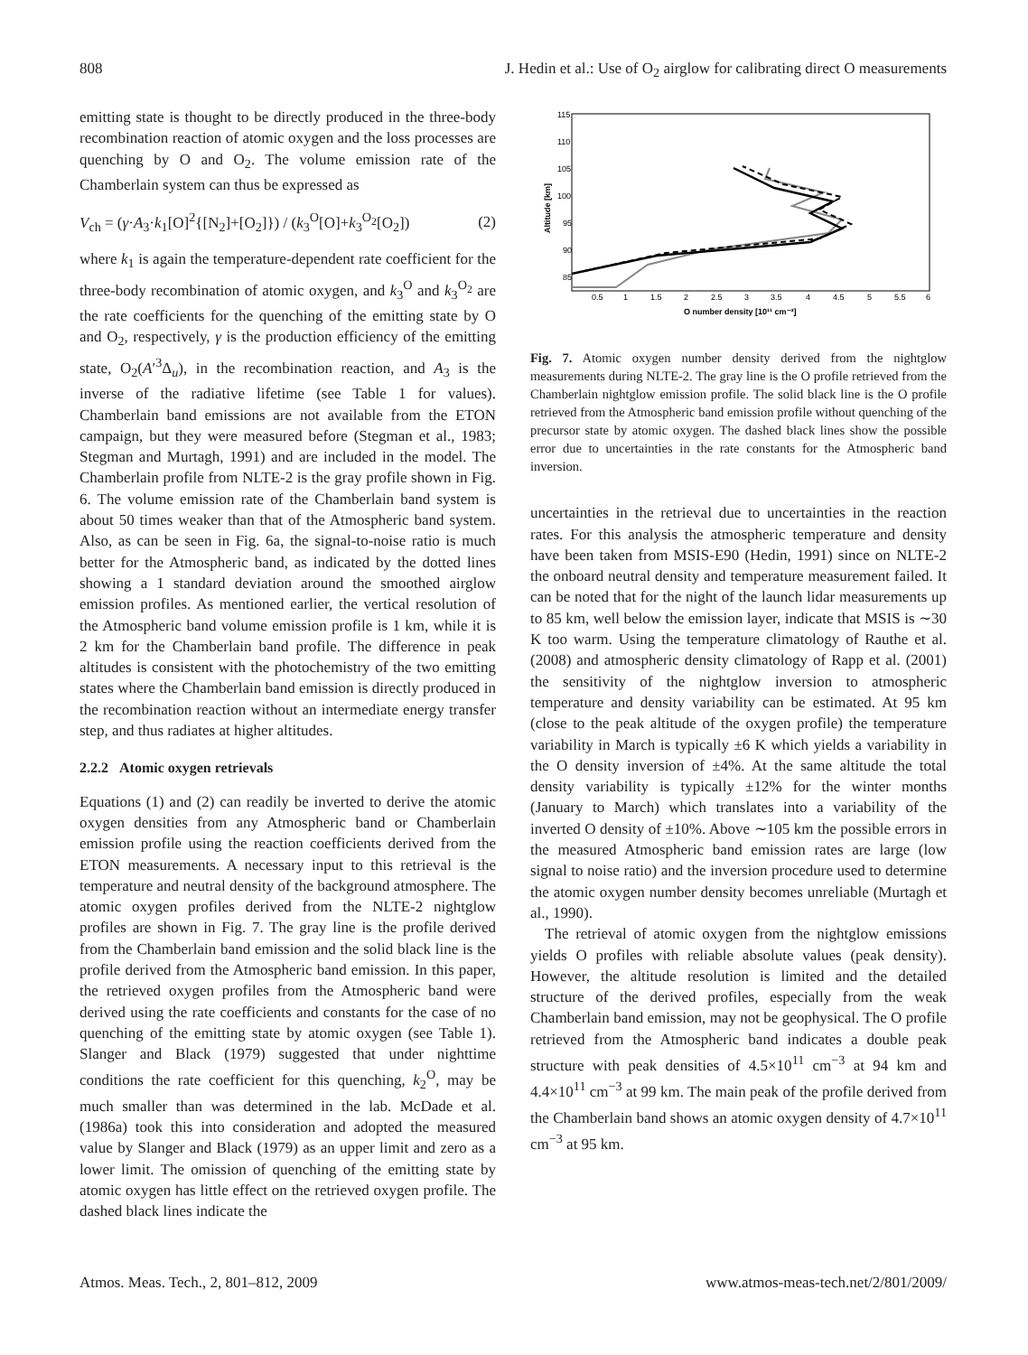808 J. Hedin et al.: Use of O<sub>2</sub> airglow for calibrating direct O measurements
emitting state is thought to be directly produced in the three-body recombination reaction of atomic oxygen and the loss processes are quenching by O and O<sub>2</sub>. The volume emission rate of the Chamberlain system can thus be expressed as
V<sub>ch</sub> = (γ·A<sub>3</sub>·k<sub>1</sub>[O]<sup>2</sup>{[N<sub>2</sub>]+[O<sub>2</sub>]}) / (k<sub>3</sub><sup>O</sup>[O]+k<sub>3</sub><sup>O<sub>2</sub></sup>[O<sub>2</sub>]) (2)
where k<sub>1</sub> is again the temperature-dependent rate coefficient for the three-body recombination of atomic oxygen, and k<sub>3</sub><sup>O</sup> and k<sub>3</sub><sup>O<sub>2</sub></sup> are the rate coefficients for the quenching of the emitting state by O and O<sub>2</sub>, respectively, γ is the production efficiency of the emitting state, O<sub>2</sub>(A′<sup>3</sup>Δ<sub>u</sub>), in the recombination reaction, and A<sub>3</sub> is the inverse of the radiative lifetime (see Table 1 for values). Chamberlain band emissions are not available from the ETON campaign, but they were measured before (Stegman et al., 1983; Stegman and Murtagh, 1991) and are included in the model. The Chamberlain profile from NLTE-2 is the gray profile shown in Fig. 6. The volume emission rate of the Chamberlain band system is about 50 times weaker than that of the Atmospheric band system. Also, as can be seen in Fig. 6a, the signal-to-noise ratio is much better for the Atmospheric band, as indicated by the dotted lines showing a 1 standard deviation around the smoothed airglow emission profiles. As mentioned earlier, the vertical resolution of the Atmospheric band volume emission profile is 1 km, while it is 2 km for the Chamberlain band profile. The difference in peak altitudes is consistent with the photochemistry of the two emitting states where the Chamberlain band emission is directly produced in the recombination reaction without an intermediate energy transfer step, and thus radiates at higher altitudes.
2.2.2 Atomic oxygen retrievals
Equations (1) and (2) can readily be inverted to derive the atomic oxygen densities from any Atmospheric band or Chamberlain emission profile using the reaction coefficients derived from the ETON measurements. A necessary input to this retrieval is the temperature and neutral density of the background atmosphere. The atomic oxygen profiles derived from the NLTE-2 nightglow profiles are shown in Fig. 7. The gray line is the profile derived from the Chamberlain band emission and the solid black line is the profile derived from the Atmospheric band emission. In this paper, the retrieved oxygen profiles from the Atmospheric band were derived using the rate coefficients and constants for the case of no quenching of the emitting state by atomic oxygen (see Table 1). Slanger and Black (1979) suggested that under nighttime conditions the rate coefficient for this quenching, k<sub>2</sub><sup>O</sup>, may be much smaller than was determined in the lab. McDade et al. (1986a) took this into consideration and adopted the measured value by Slanger and Black (1979) as an upper limit and zero as a lower limit. The omission of quenching of the emitting state by atomic oxygen has little effect on the retrieved oxygen profile. The dashed black lines indicate the
115
110
105
100
95
90
85
0.5
1
1.5
2
2.5
3
3.5
4
4.5
5
5.5
6
O number density [10¹¹ cm⁻³]
Altitude [km]
Fig. 7. Atomic oxygen number density derived from the nightglow measurements during NLTE-2. The gray line is the O profile retrieved from the Chamberlain nightglow emission profile. The solid black line is the O profile retrieved from the Atmospheric band emission profile without quenching of the precursor state by atomic oxygen. The dashed black lines show the possible error due to uncertainties in the rate constants for the Atmospheric band inversion.
uncertainties in the retrieval due to uncertainties in the reaction rates. For this analysis the atmospheric temperature and density have been taken from MSIS-E90 (Hedin, 1991) since on NLTE-2 the onboard neutral density and temperature measurement failed. It can be noted that for the night of the launch lidar measurements up to 85 km, well below the emission layer, indicate that MSIS is ∼30 K too warm. Using the temperature climatology of Rauthe et al. (2008) and atmospheric density climatology of Rapp et al. (2001) the sensitivity of the nightglow inversion to atmospheric temperature and density variability can be estimated. At 95 km (close to the peak altitude of the oxygen profile) the temperature variability in March is typically ±6 K which yields a variability in the O density inversion of ±4%. At the same altitude the total density variability is typically ±12% for the winter months (January to March) which translates into a variability of the inverted O density of ±10%. Above ∼105 km the possible errors in the measured Atmospheric band emission rates are large (low signal to noise ratio) and the inversion procedure used to determine the atomic oxygen number density becomes unreliable (Murtagh et al., 1990).
The retrieval of atomic oxygen from the nightglow emissions yields O profiles with reliable absolute values (peak density). However, the altitude resolution is limited and the detailed structure of the derived profiles, especially from the weak Chamberlain band emission, may not be geophysical. The O profile retrieved from the Atmospheric band indicates a double peak structure with peak densities of 4.5×10<sup>11</sup> cm<sup>−3</sup> at 94 km and 4.4×10<sup>11</sup> cm<sup>−3</sup> at 99 km. The main peak of the profile derived from the Chamberlain band shows an atomic oxygen density of 4.7×10<sup>11</sup> cm<sup>−3</sup> at 95 km.
Atmos. Meas. Tech., 2, 801–812, 2009 www.atmos-meas-tech.net/2/801/2009/